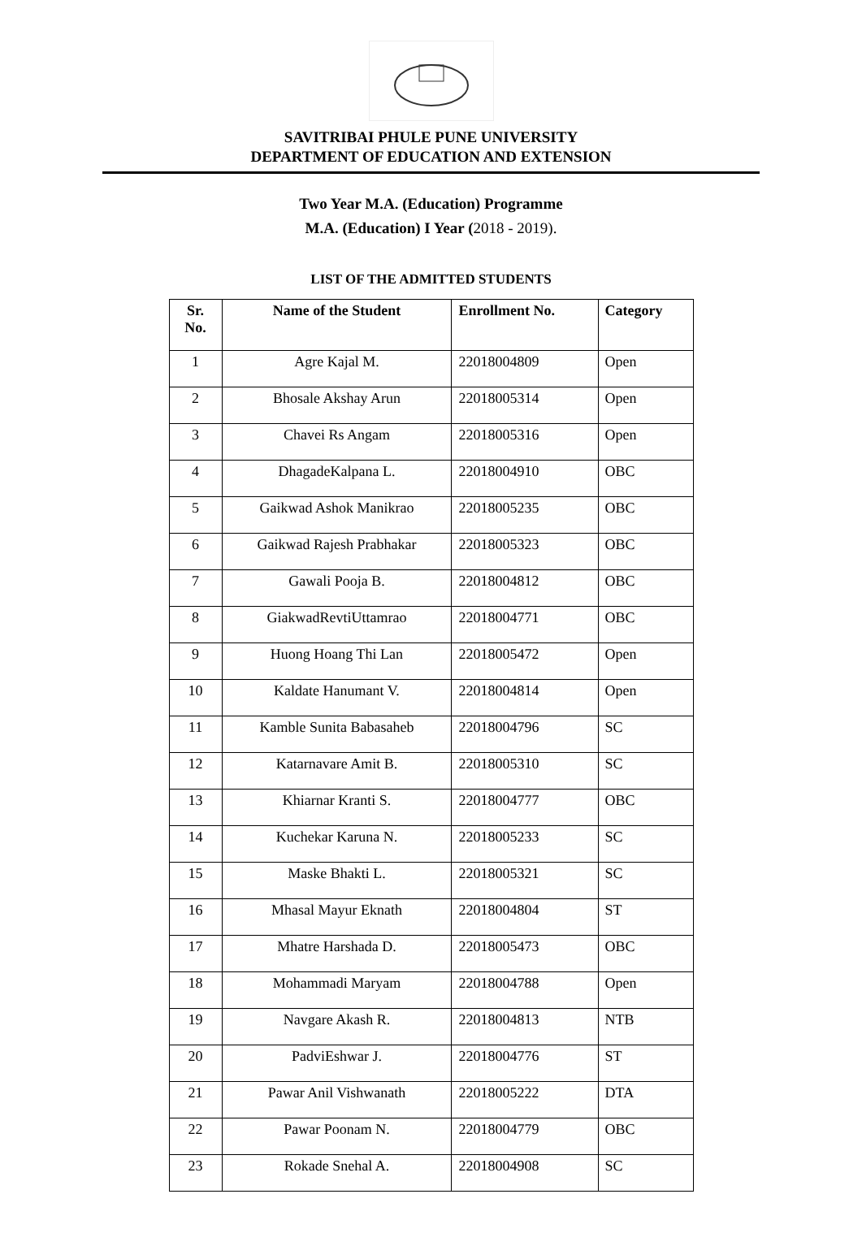SAVITRIBAI PHULE PUNE UNIVERSITY
DEPARTMENT OF EDUCATION AND EXTENSION
Two Year M.A. (Education) Programme
M.A. (Education) I Year (2018 - 2019).
LIST OF THE ADMITTED STUDENTS
| Sr. No. | Name of the Student | Enrollment No. | Category |
| --- | --- | --- | --- |
| 1 | Agre Kajal M. | 22018004809 | Open |
| 2 | Bhosale Akshay Arun | 22018005314 | Open |
| 3 | Chavei Rs Angam | 22018005316 | Open |
| 4 | DhagadeKalpana L. | 22018004910 | OBC |
| 5 | Gaikwad Ashok Manikrao | 22018005235 | OBC |
| 6 | Gaikwad Rajesh Prabhakar | 22018005323 | OBC |
| 7 | Gawali Pooja B. | 22018004812 | OBC |
| 8 | GiakwadRevtiUttamrao | 22018004771 | OBC |
| 9 | Huong Hoang Thi Lan | 22018005472 | Open |
| 10 | Kaldate Hanumant V. | 22018004814 | Open |
| 11 | Kamble Sunita Babasaheb | 22018004796 | SC |
| 12 | Katarnavare Amit B. | 22018005310 | SC |
| 13 | Khiarnar Kranti S. | 22018004777 | OBC |
| 14 | Kuchekar Karuna N. | 22018005233 | SC |
| 15 | Maske Bhakti L. | 22018005321 | SC |
| 16 | Mhasal Mayur Eknath | 22018004804 | ST |
| 17 | Mhatre Harshada D. | 22018005473 | OBC |
| 18 | Mohammadi Maryam | 22018004788 | Open |
| 19 | Navgare Akash R. | 22018004813 | NTB |
| 20 | PadviEshwar J. | 22018004776 | ST |
| 21 | Pawar Anil Vishwanath | 22018005222 | DTA |
| 22 | Pawar Poonam N. | 22018004779 | OBC |
| 23 | Rokade Snehal A. | 22018004908 | SC |